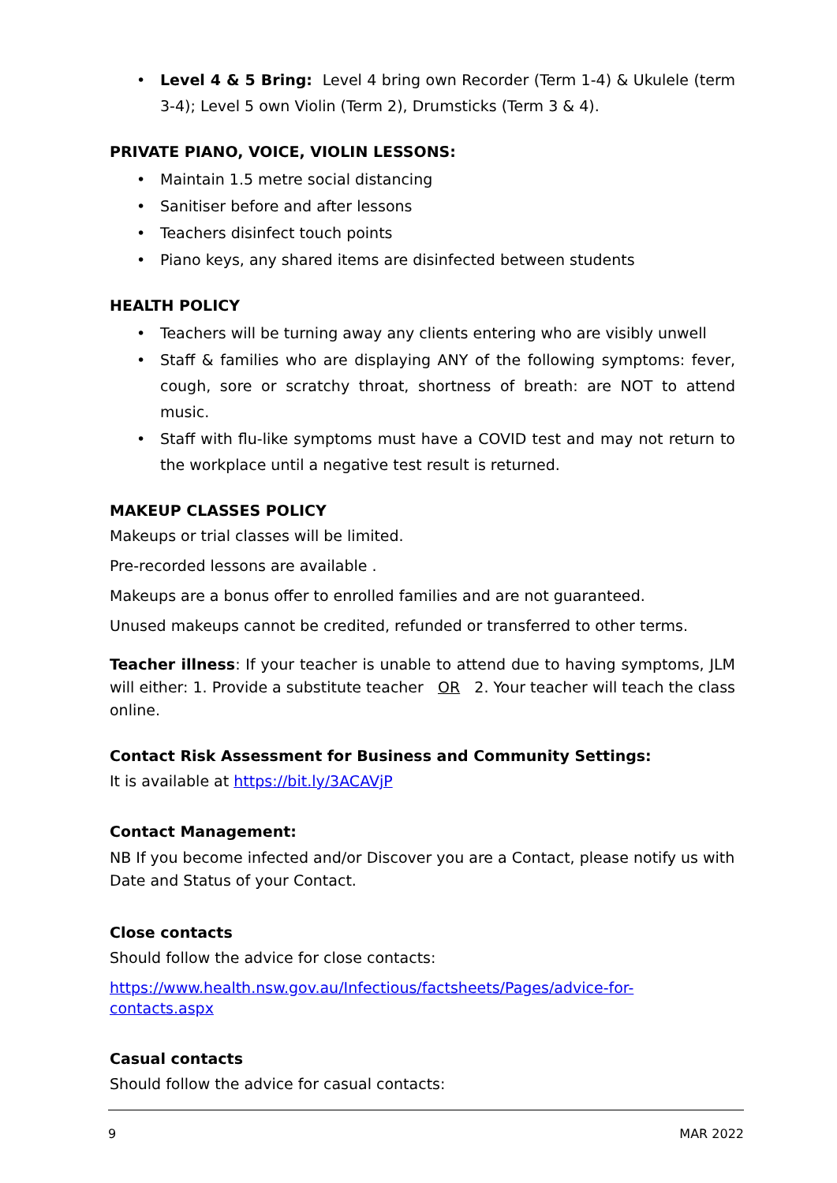• Level 4 & 5 Bring: Level 4 bring own Recorder (Term 1-4) & Ukulele (term 3-4); Level 5 own Violin (Term 2), Drumsticks (Term 3 & 4).
PRIVATE PIANO, VOICE, VIOLIN LESSONS:
• Maintain 1.5 metre social distancing
• Sanitiser before and after lessons
• Teachers disinfect touch points
• Piano keys, any shared items are disinfected between students
HEALTH POLICY
• Teachers will be turning away any clients entering who are visibly unwell
• Staff & families who are displaying ANY of the following symptoms: fever, cough, sore or scratchy throat, shortness of breath: are NOT to attend music.
• Staff with flu-like symptoms must have a COVID test and may not return to the workplace until a negative test result is returned.
MAKEUP CLASSES POLICY
Makeups or trial classes will be limited.
Pre-recorded lessons are available .
Makeups are a bonus offer to enrolled families and are not guaranteed.
Unused makeups cannot be credited, refunded or transferred to other terms.
Teacher illness: If your teacher is unable to attend due to having symptoms, JLM will either: 1. Provide a substitute teacher OR 2. Your teacher will teach the class online.
Contact Risk Assessment for Business and Community Settings:
It is available at https://bit.ly/3ACAVjP
Contact Management:
NB If you become infected and/or Discover you are a Contact, please notify us with Date and Status of your Contact.
Close contacts
Should follow the advice for close contacts:
https://www.health.nsw.gov.au/Infectious/factsheets/Pages/advice-for-contacts.aspx
Casual contacts
Should follow the advice for casual contacts:
9 MAR 2022